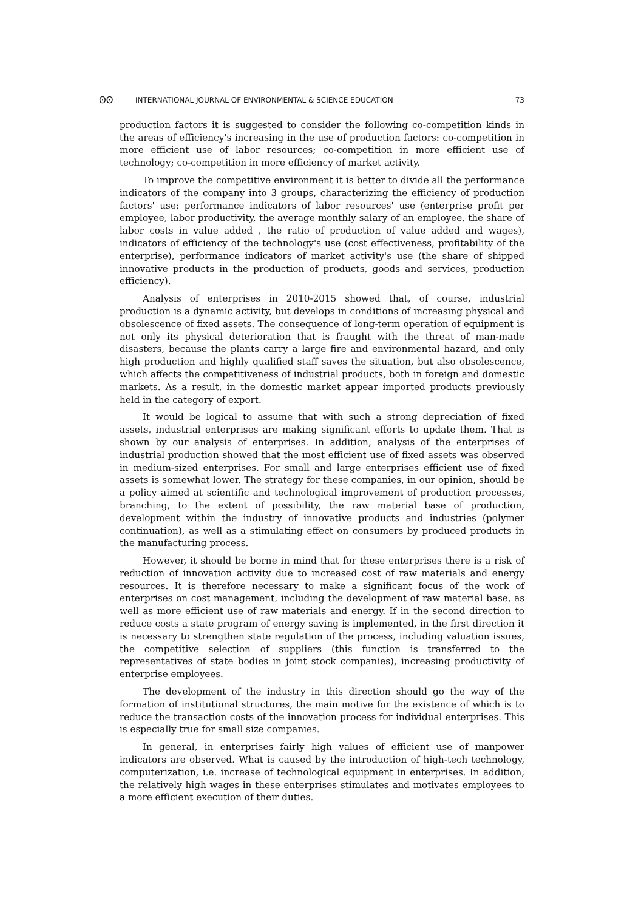ʘʘ INTERNATIONAL JOURNAL OF ENVIRONMENTAL & SCIENCE EDUCATION 73
production factors it is suggested to consider the following co-competition kinds in the areas of efficiency's increasing in the use of production factors: co-competition in more efficient use of labor resources; co-competition in more efficient use of technology; co-competition in more efficiency of market activity.
To improve the competitive environment it is better to divide all the performance indicators of the company into 3 groups, characterizing the efficiency of production factors' use: performance indicators of labor resources' use (enterprise profit per employee, labor productivity, the average monthly salary of an employee, the share of labor costs in value added , the ratio of production of value added and wages), indicators of efficiency of the technology's use (cost effectiveness, profitability of the enterprise), performance indicators of market activity's use (the share of shipped innovative products in the production of products, goods and services, production efficiency).
Analysis of enterprises in 2010-2015 showed that, of course, industrial production is a dynamic activity, but develops in conditions of increasing physical and obsolescence of fixed assets. The consequence of long-term operation of equipment is not only its physical deterioration that is fraught with the threat of man-made disasters, because the plants carry a large fire and environmental hazard, and only high production and highly qualified staff saves the situation, but also obsolescence, which affects the competitiveness of industrial products, both in foreign and domestic markets. As a result, in the domestic market appear imported products previously held in the category of export.
It would be logical to assume that with such a strong depreciation of fixed assets, industrial enterprises are making significant efforts to update them. That is shown by our analysis of enterprises. In addition, analysis of the enterprises of industrial production showed that the most efficient use of fixed assets was observed in medium-sized enterprises. For small and large enterprises efficient use of fixed assets is somewhat lower. The strategy for these companies, in our opinion, should be a policy aimed at scientific and technological improvement of production processes, branching, to the extent of possibility, the raw material base of production, development within the industry of innovative products and industries (polymer continuation), as well as a stimulating effect on consumers by produced products in the manufacturing process.
However, it should be borne in mind that for these enterprises there is a risk of reduction of innovation activity due to increased cost of raw materials and energy resources. It is therefore necessary to make a significant focus of the work of enterprises on cost management, including the development of raw material base, as well as more efficient use of raw materials and energy. If in the second direction to reduce costs a state program of energy saving is implemented, in the first direction it is necessary to strengthen state regulation of the process, including valuation issues, the competitive selection of suppliers (this function is transferred to the representatives of state bodies in joint stock companies), increasing productivity of enterprise employees.
The development of the industry in this direction should go the way of the formation of institutional structures, the main motive for the existence of which is to reduce the transaction costs of the innovation process for individual enterprises. This is especially true for small size companies.
In general, in enterprises fairly high values of efficient use of manpower indicators are observed. What is caused by the introduction of high-tech technology, computerization, i.e. increase of technological equipment in enterprises. In addition, the relatively high wages in these enterprises stimulates and motivates employees to a more efficient execution of their duties.